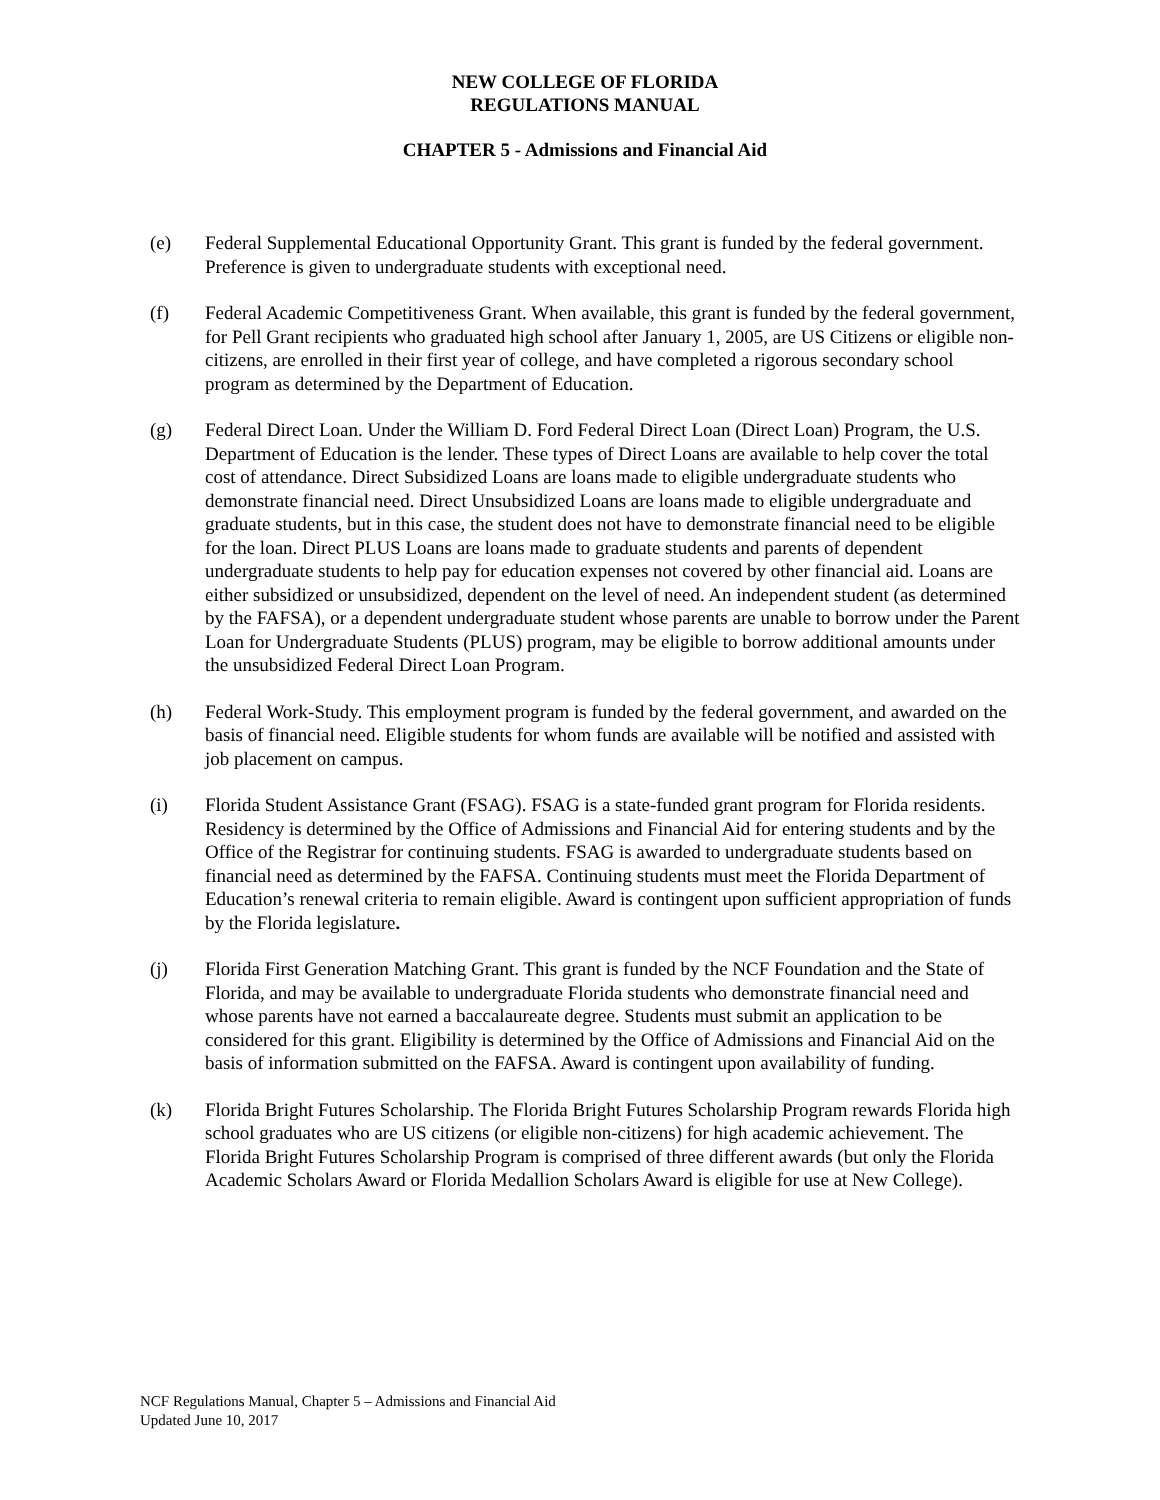NEW COLLEGE OF FLORIDA
REGULATIONS MANUAL
CHAPTER 5 - Admissions and Financial Aid
(e) Federal Supplemental Educational Opportunity Grant. This grant is funded by the federal government. Preference is given to undergraduate students with exceptional need.
(f) Federal Academic Competitiveness Grant. When available, this grant is funded by the federal government, for Pell Grant recipients who graduated high school after January 1, 2005, are US Citizens or eligible non-citizens, are enrolled in their first year of college, and have completed a rigorous secondary school program as determined by the Department of Education.
(g) Federal Direct Loan. Under the William D. Ford Federal Direct Loan (Direct Loan) Program, the U.S. Department of Education is the lender. These types of Direct Loans are available to help cover the total cost of attendance. Direct Subsidized Loans are loans made to eligible undergraduate students who demonstrate financial need. Direct Unsubsidized Loans are loans made to eligible undergraduate and graduate students, but in this case, the student does not have to demonstrate financial need to be eligible for the loan. Direct PLUS Loans are loans made to graduate students and parents of dependent undergraduate students to help pay for education expenses not covered by other financial aid. Loans are either subsidized or unsubsidized, dependent on the level of need. An independent student (as determined by the FAFSA), or a dependent undergraduate student whose parents are unable to borrow under the Parent Loan for Undergraduate Students (PLUS) program, may be eligible to borrow additional amounts under the unsubsidized Federal Direct Loan Program.
(h) Federal Work-Study. This employment program is funded by the federal government, and awarded on the basis of financial need. Eligible students for whom funds are available will be notified and assisted with job placement on campus.
(i) Florida Student Assistance Grant (FSAG). FSAG is a state-funded grant program for Florida residents. Residency is determined by the Office of Admissions and Financial Aid for entering students and by the Office of the Registrar for continuing students. FSAG is awarded to undergraduate students based on financial need as determined by the FAFSA. Continuing students must meet the Florida Department of Education’s renewal criteria to remain eligible. Award is contingent upon sufficient appropriation of funds by the Florida legislature.
(j) Florida First Generation Matching Grant. This grant is funded by the NCF Foundation and the State of Florida, and may be available to undergraduate Florida students who demonstrate financial need and whose parents have not earned a baccalaureate degree. Students must submit an application to be considered for this grant. Eligibility is determined by the Office of Admissions and Financial Aid on the basis of information submitted on the FAFSA. Award is contingent upon availability of funding.
(k) Florida Bright Futures Scholarship. The Florida Bright Futures Scholarship Program rewards Florida high school graduates who are US citizens (or eligible non-citizens) for high academic achievement. The Florida Bright Futures Scholarship Program is comprised of three different awards (but only the Florida Academic Scholars Award or Florida Medallion Scholars Award is eligible for use at New College).
NCF Regulations Manual, Chapter 5 – Admissions and Financial Aid
Updated June 10, 2017